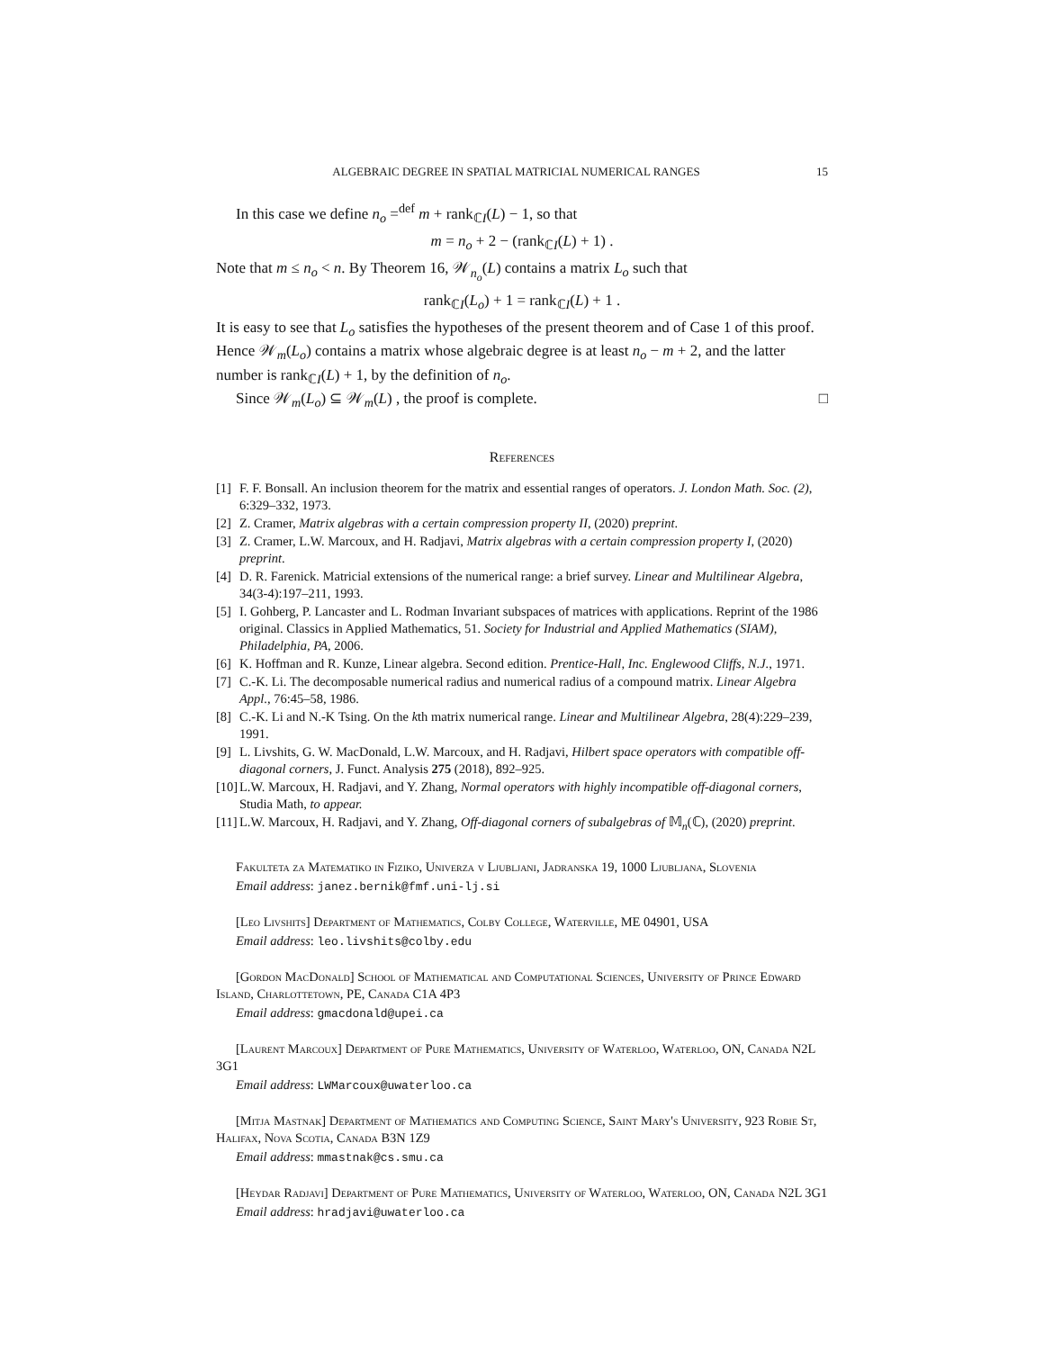ALGEBRAIC DEGREE IN SPATIAL MATRICIAL NUMERICAL RANGES 15
In this case we define n<sub>o</sub> =<sup>def</sup> m + rank<sub>ℂI</sub>(L) − 1, so that
m = n<sub>o</sub> + 2 − (rank<sub>ℂI</sub>(L) + 1) .
Note that m ≤ n<sub>o</sub> < n. By Theorem 16, 𝒲<sub>n<sub>o</sub></sub>(L) contains a matrix L<sub>o</sub> such that
rank<sub>ℂI</sub>(L<sub>o</sub>) + 1 = rank<sub>ℂI</sub>(L) + 1 .
It is easy to see that L<sub>o</sub> satisfies the hypotheses of the present theorem and of Case 1 of this proof. Hence 𝒲<sub>m</sub>(L<sub>o</sub>) contains a matrix whose algebraic degree is at least n<sub>o</sub> − m + 2, and the latter number is rank<sub>ℂI</sub>(L) + 1, by the definition of n<sub>o</sub>.
Since 𝒲<sub>m</sub>(L<sub>o</sub>) ⊆ 𝒲<sub>m</sub>(L) , the proof is complete. □
References
[1] F. F. Bonsall. An inclusion theorem for the matrix and essential ranges of operators. J. London Math. Soc. (2), 6:329–332, 1973.
[2] Z. Cramer, Matrix algebras with a certain compression property II, (2020) preprint.
[3] Z. Cramer, L.W. Marcoux, and H. Radjavi, Matrix algebras with a certain compression property I, (2020) preprint.
[4] D. R. Farenick. Matricial extensions of the numerical range: a brief survey. Linear and Multilinear Algebra, 34(3-4):197–211, 1993.
[5] I. Gohberg, P. Lancaster and L. Rodman Invariant subspaces of matrices with applications. Reprint of the 1986 original. Classics in Applied Mathematics, 51. Society for Industrial and Applied Mathematics (SIAM), Philadelphia, PA, 2006.
[6] K. Hoffman and R. Kunze, Linear algebra. Second edition. Prentice-Hall, Inc. Englewood Cliffs, N.J., 1971.
[7] C.-K. Li. The decomposable numerical radius and numerical radius of a compound matrix. Linear Algebra Appl., 76:45–58, 1986.
[8] C.-K. Li and N.-K Tsing. On the kth matrix numerical range. Linear and Multilinear Algebra, 28(4):229–239, 1991.
[9] L. Livshits, G. W. MacDonald, L.W. Marcoux, and H. Radjavi, Hilbert space operators with compatible off-diagonal corners, J. Funct. Analysis 275 (2018), 892–925.
[10] L.W. Marcoux, H. Radjavi, and Y. Zhang, Normal operators with highly incompatible off-diagonal corners, Studia Math, to appear.
[11] L.W. Marcoux, H. Radjavi, and Y. Zhang, Off-diagonal corners of subalgebras of 𝕄<sub>n</sub>(ℂ), (2020) preprint.
Fakulteta za Matematiko in Fiziko, Univerza v Ljubljani, Jadranska 19, 1000 Ljubljana, Slovenia
Email address: janez.bernik@fmf.uni-lj.si
[Leo Livshits] Department of Mathematics, Colby College, Waterville, ME 04901, USA
Email address: leo.livshits@colby.edu
[Gordon MacDonald] School of Mathematical and Computational Sciences, University of Prince Edward Island, Charlottetown, PE, Canada C1A 4P3
Email address: gmacdonald@upei.ca
[Laurent Marcoux] Department of Pure Mathematics, University of Waterloo, Waterloo, ON, Canada N2L 3G1
Email address: LWMarcoux@uwaterloo.ca
[Mitja Mastnak] Department of Mathematics and Computing Science, Saint Mary's University, 923 Robie St, Halifax, Nova Scotia, Canada B3N 1Z9
Email address: mmastnak@cs.smu.ca
[Heydar Radjavi] Department of Pure Mathematics, University of Waterloo, Waterloo, ON, Canada N2L 3G1
Email address: hradjavi@uwaterloo.ca